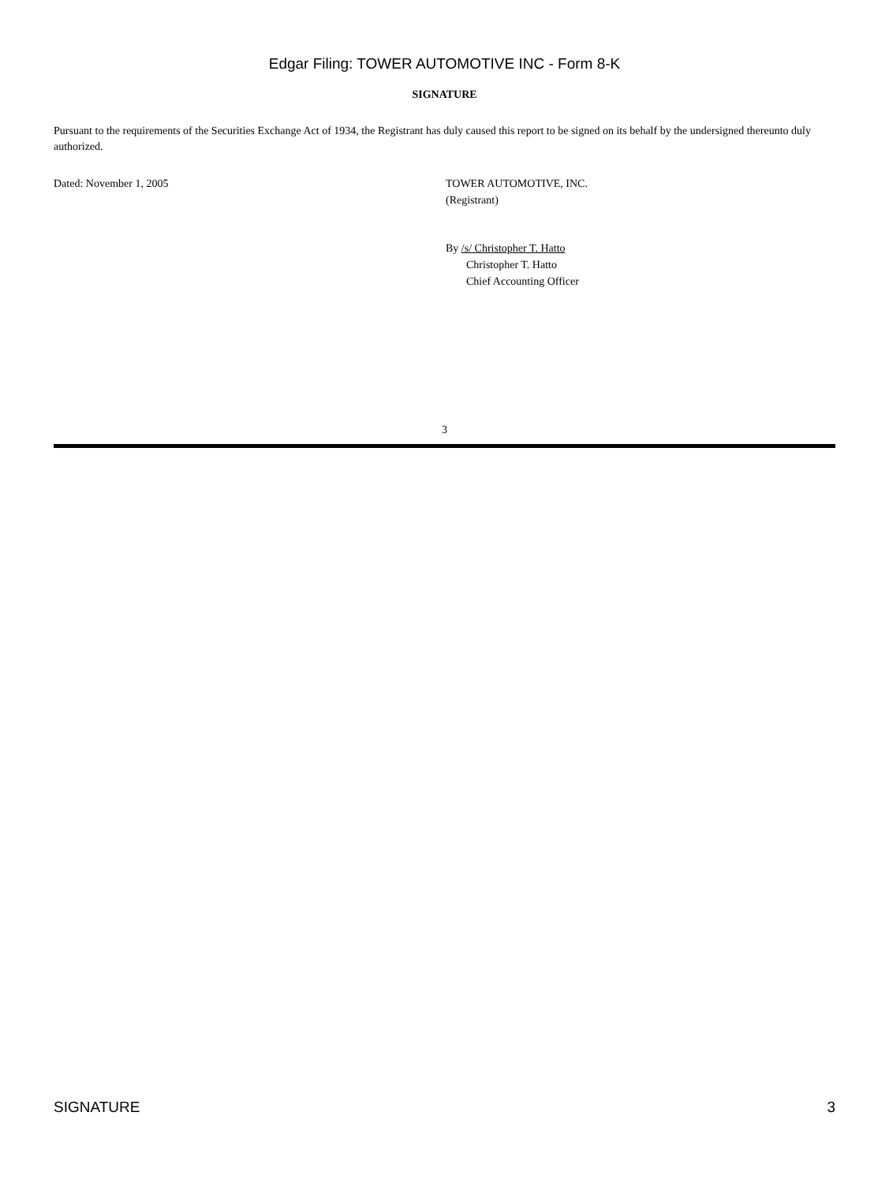Edgar Filing: TOWER AUTOMOTIVE INC - Form 8-K
SIGNATURE
Pursuant to the requirements of the Securities Exchange Act of 1934, the Registrant has duly caused this report to be signed on its behalf by the undersigned thereunto duly authorized.
Dated: November 1, 2005 TOWER AUTOMOTIVE, INC.
(Registrant)
By /s/ Christopher T. Hatto
Christopher T. Hatto
Chief Accounting Officer
3
SIGNATURE 3